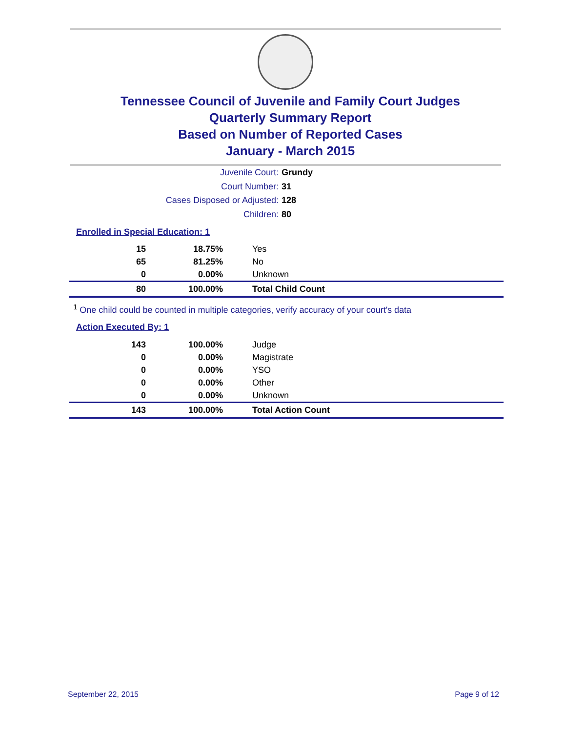Tennessee Council of Juvenile and Family Court Judges
Quarterly Summary Report
Based on Number of Reported Cases
January - March 2015
Juvenile Court: Grundy
Court Number: 31
Cases Disposed or Adjusted: 128
Children: 80
Enrolled in Special Education: 1
| 15 | 18.75% | Yes |
| 65 | 81.25% | No |
| 0 | 0.00% | Unknown |
| 80 | 100.00% | Total Child Count |
<sup>1</sup> One child could be counted in multiple categories, verify accuracy of your court's data
Action Executed By: 1
| 143 | 100.00% | Judge |
| 0 | 0.00% | Magistrate |
| 0 | 0.00% | YSO |
| 0 | 0.00% | Other |
| 0 | 0.00% | Unknown |
| 143 | 100.00% | Total Action Count |
September 22, 2015 Page 9 of 12